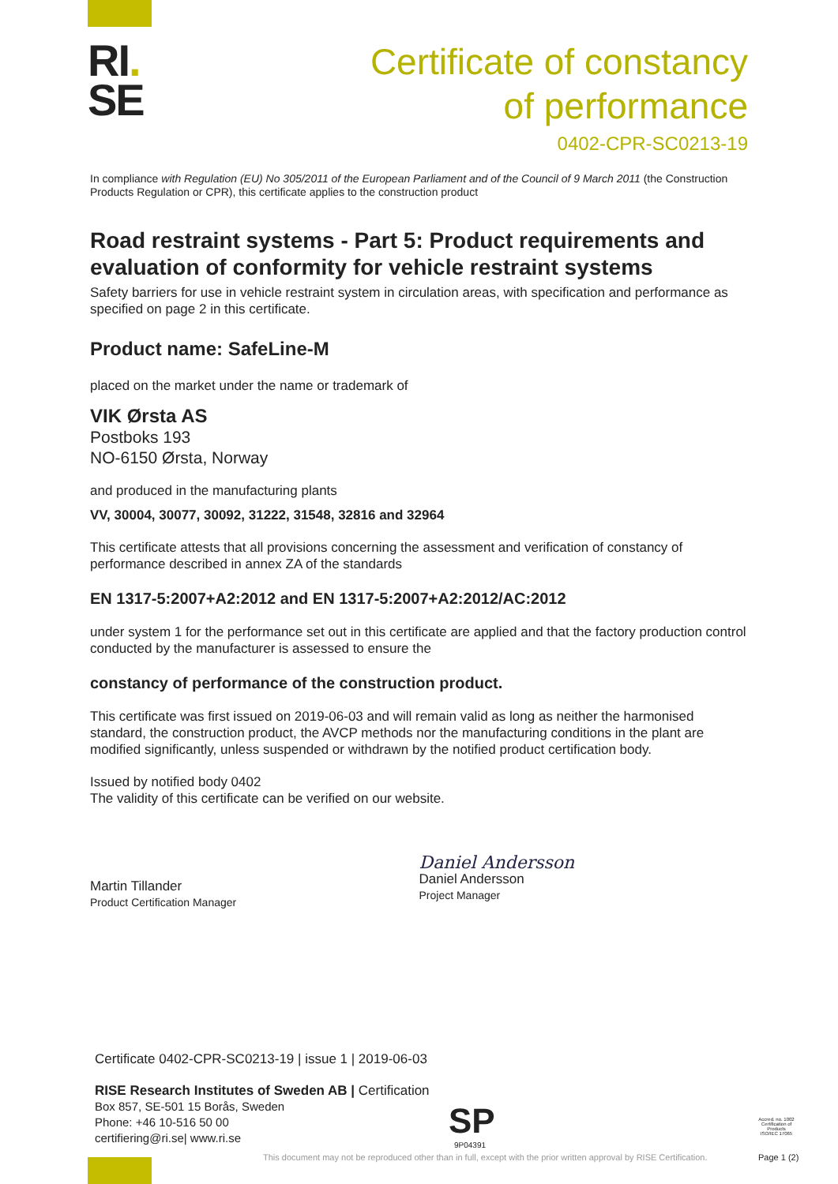RI.
SE
Certificate of constancy
of performance
0402-CPR-SC0213-19
In compliance with Regulation (EU) No 305/2011 of the European Parliament and of the Council of 9 March 2011 (the Construction Products Regulation or CPR), this certificate applies to the construction product
Road restraint systems - Part 5: Product requirements and evaluation of conformity for vehicle restraint systems
Safety barriers for use in vehicle restraint system in circulation areas, with specification and performance as specified on page 2 in this certificate.
Product name: SafeLine-M
placed on the market under the name or trademark of
VIK Ørsta AS
Postboks 193
NO-6150 Ørsta, Norway
and produced in the manufacturing plants
VV, 30004, 30077, 30092, 31222, 31548, 32816 and 32964
This certificate attests that all provisions concerning the assessment and verification of constancy of performance described in annex ZA of the standards
EN 1317-5:2007+A2:2012 and EN 1317-5:2007+A2:2012/AC:2012
under system 1 for the performance set out in this certificate are applied and that the factory production control conducted by the manufacturer is assessed to ensure the
constancy of performance of the construction product.
This certificate was first issued on 2019-06-03 and will remain valid as long as neither the harmonised standard, the construction product, the AVCP methods nor the manufacturing conditions in the plant are modified significantly, unless suspended or withdrawn by the notified product certification body.
Issued by notified body 0402
The validity of this certificate can be verified on our website.
Martin Tillander
Product Certification Manager
Daniel Andersson
Daniel Andersson
Project Manager
Certificate 0402-CPR-SC0213-19 | issue 1 | 2019-06-03
RISE Research Institutes of Sweden AB | Certification
Box 857, SE-501 15 Borås, Sweden
Phone: +46 10-516 50 00
certifiering@ri.se| www.ri.se
SP
9P04391
Accred. no. 1002 Certification of Products ISO/IEC 17065
This document may not be reproduced other than in full, except with the prior written approval by RISE Certification.
Page 1 (2)